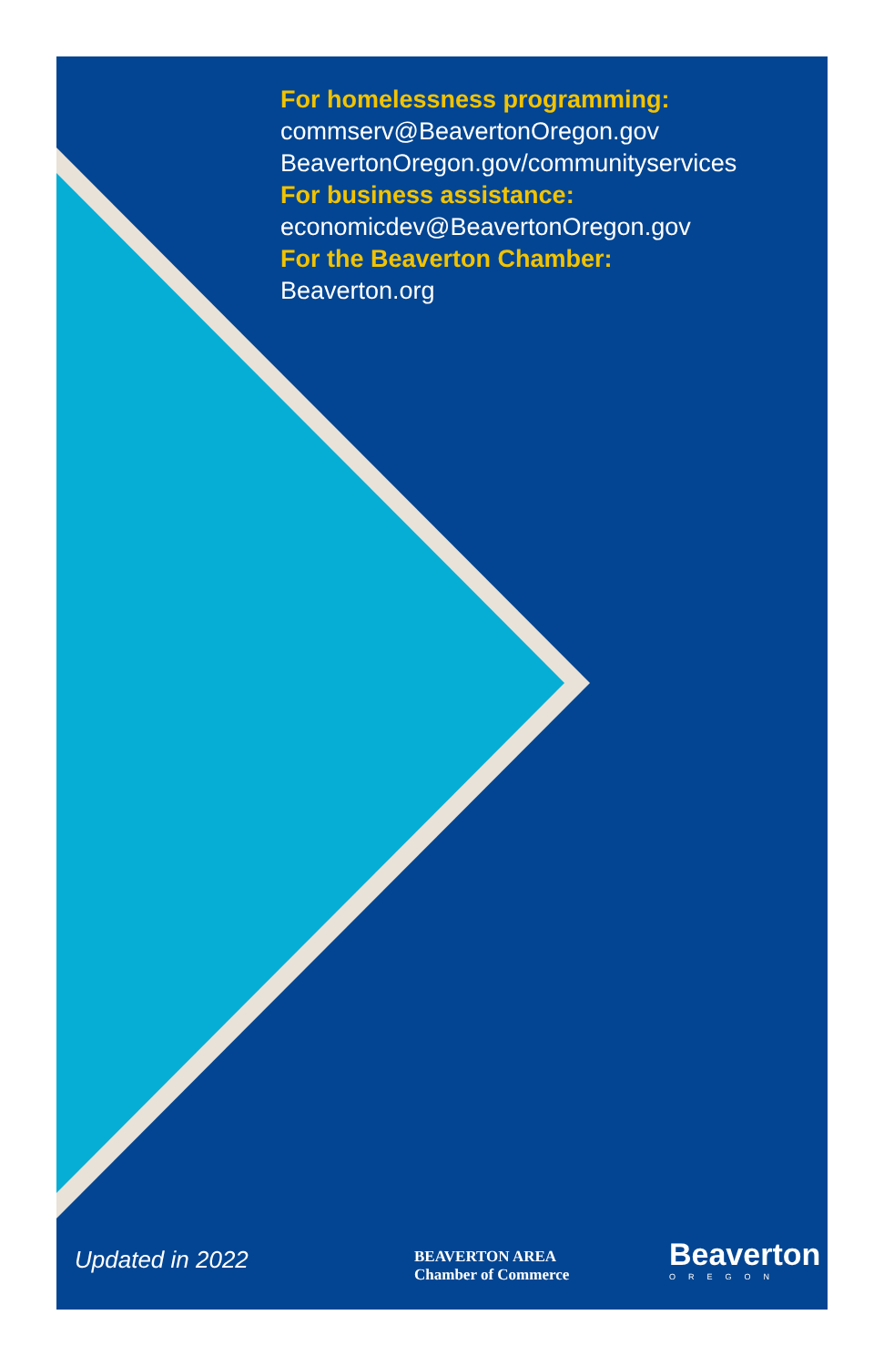For homelessness programming:
commserv@BeavertonOregon.gov
BeavertonOregon.gov/communityservices
For business assistance:
economicdev@BeavertonOregon.gov
For the Beaverton Chamber:
Beaverton.org
Updated in 2022
BEAVERTON AREA
Chamber of Commerce
Beaverton
OREGON